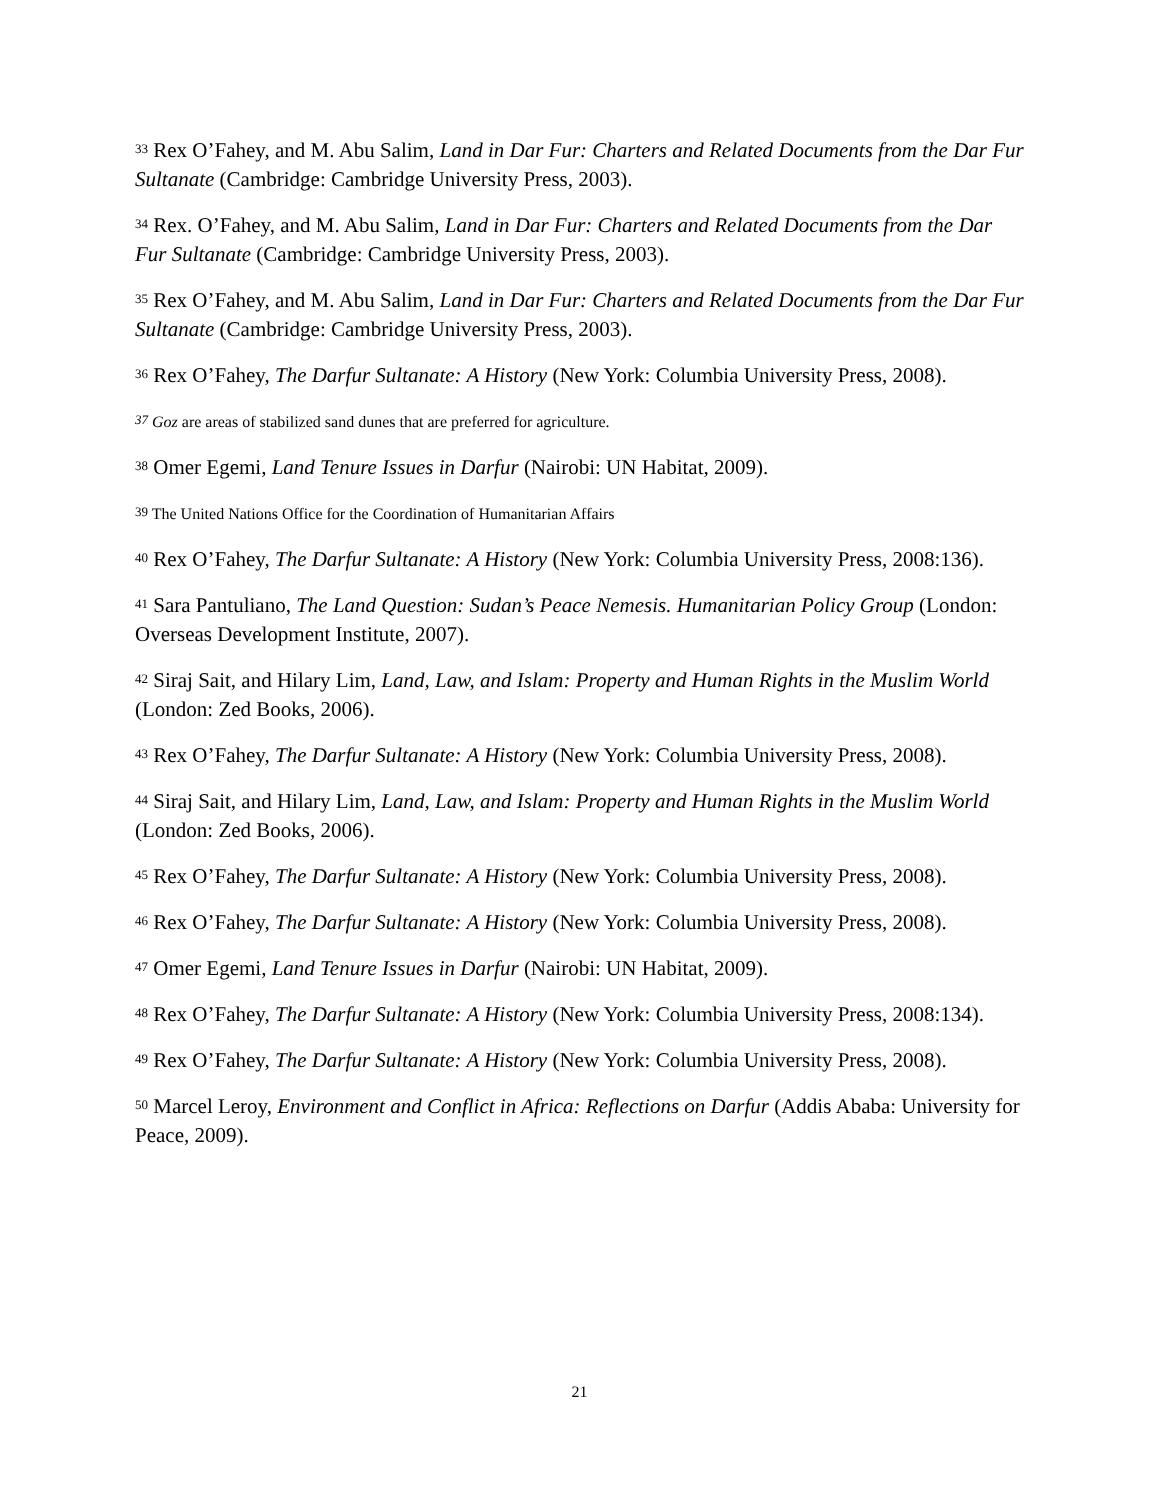<sup>33</sup> Rex O’Fahey, and M. Abu Salim, Land in Dar Fur: Charters and Related Documents from the Dar Fur Sultanate (Cambridge: Cambridge University Press, 2003).
<sup>34</sup> Rex. O’Fahey, and M. Abu Salim, Land in Dar Fur: Charters and Related Documents from the Dar Fur Sultanate (Cambridge: Cambridge University Press, 2003).
<sup>35</sup> Rex O’Fahey, and M. Abu Salim, Land in Dar Fur: Charters and Related Documents from the Dar Fur Sultanate (Cambridge: Cambridge University Press, 2003).
<sup>36</sup> Rex O’Fahey, The Darfur Sultanate: A History (New York: Columbia University Press, 2008).
<sup>37</sup> Goz are areas of stabilized sand dunes that are preferred for agriculture.
<sup>38</sup> Omer Egemi, Land Tenure Issues in Darfur (Nairobi: UN Habitat, 2009).
<sup>39</sup> The United Nations Office for the Coordination of Humanitarian Affairs
<sup>40</sup> Rex O’Fahey, The Darfur Sultanate: A History (New York: Columbia University Press, 2008:136).
<sup>41</sup> Sara Pantuliano, The Land Question: Sudan’s Peace Nemesis. Humanitarian Policy Group (London: Overseas Development Institute, 2007).
<sup>42</sup> Siraj Sait, and Hilary Lim, Land, Law, and Islam: Property and Human Rights in the Muslim World (London: Zed Books, 2006).
<sup>43</sup> Rex O’Fahey, The Darfur Sultanate: A History (New York: Columbia University Press, 2008).
<sup>44</sup> Siraj Sait, and Hilary Lim, Land, Law, and Islam: Property and Human Rights in the Muslim World (London: Zed Books, 2006).
<sup>45</sup> Rex O’Fahey, The Darfur Sultanate: A History (New York: Columbia University Press, 2008).
<sup>46</sup> Rex O’Fahey, The Darfur Sultanate: A History (New York: Columbia University Press, 2008).
<sup>47</sup> Omer Egemi, Land Tenure Issues in Darfur (Nairobi: UN Habitat, 2009).
<sup>48</sup> Rex O’Fahey, The Darfur Sultanate: A History (New York: Columbia University Press, 2008:134).
<sup>49</sup> Rex O’Fahey, The Darfur Sultanate: A History (New York: Columbia University Press, 2008).
<sup>50</sup> Marcel Leroy, Environment and Conflict in Africa: Reflections on Darfur (Addis Ababa: University for Peace, 2009).
21